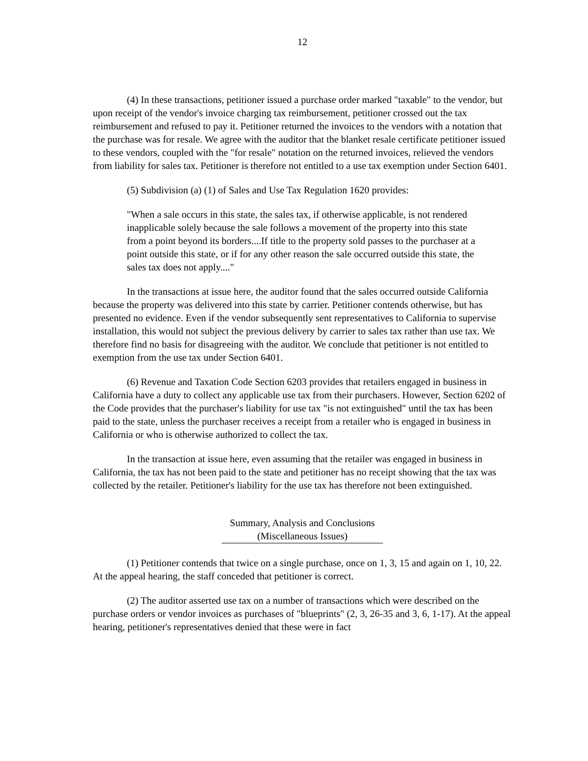12
(4) In these transactions, petitioner issued a purchase order marked "taxable" to the vendor, but upon receipt of the vendor's invoice charging tax reimbursement, petitioner crossed out the tax reimbursement and refused to pay it. Petitioner returned the invoices to the vendors with a notation that the purchase was for resale. We agree with the auditor that the blanket resale certificate petitioner issued to these vendors, coupled with the "for resale" notation on the returned invoices, relieved the vendors from liability for sales tax. Petitioner is therefore not entitled to a use tax exemption under Section 6401.
(5) Subdivision (a) (1) of Sales and Use Tax Regulation 1620 provides:
"When a sale occurs in this state, the sales tax, if otherwise applicable, is not rendered inapplicable solely because the sale follows a movement of the property into this state from a point beyond its borders....If title to the property sold passes to the purchaser at a point outside this state, or if for any other reason the sale occurred outside this state, the sales tax does not apply...."
In the transactions at issue here, the auditor found that the sales occurred outside California because the property was delivered into this state by carrier. Petitioner contends otherwise, but has presented no evidence. Even if the vendor subsequently sent representatives to California to supervise installation, this would not subject the previous delivery by carrier to sales tax rather than use tax. We therefore find no basis for disagreeing with the auditor. We conclude that petitioner is not entitled to exemption from the use tax under Section 6401.
(6) Revenue and Taxation Code Section 6203 provides that retailers engaged in business in California have a duty to collect any applicable use tax from their purchasers. However, Section 6202 of the Code provides that the purchaser's liability for use tax "is not extinguished" until the tax has been paid to the state, unless the purchaser receives a receipt from a retailer who is engaged in business in California or who is otherwise authorized to collect the tax.
In the transaction at issue here, even assuming that the retailer was engaged in business in California, the tax has not been paid to the state and petitioner has no receipt showing that the tax was collected by the retailer. Petitioner's liability for the use tax has therefore not been extinguished.
Summary, Analysis and Conclusions
(Miscellaneous Issues)
(1) Petitioner contends that twice on a single purchase, once on 1, 3, 15 and again on 1, 10, 22. At the appeal hearing, the staff conceded that petitioner is correct.
(2) The auditor asserted use tax on a number of transactions which were described on the purchase orders or vendor invoices as purchases of "blueprints" (2, 3, 26-35 and 3, 6, 1-17). At the appeal hearing, petitioner's representatives denied that these were in fact